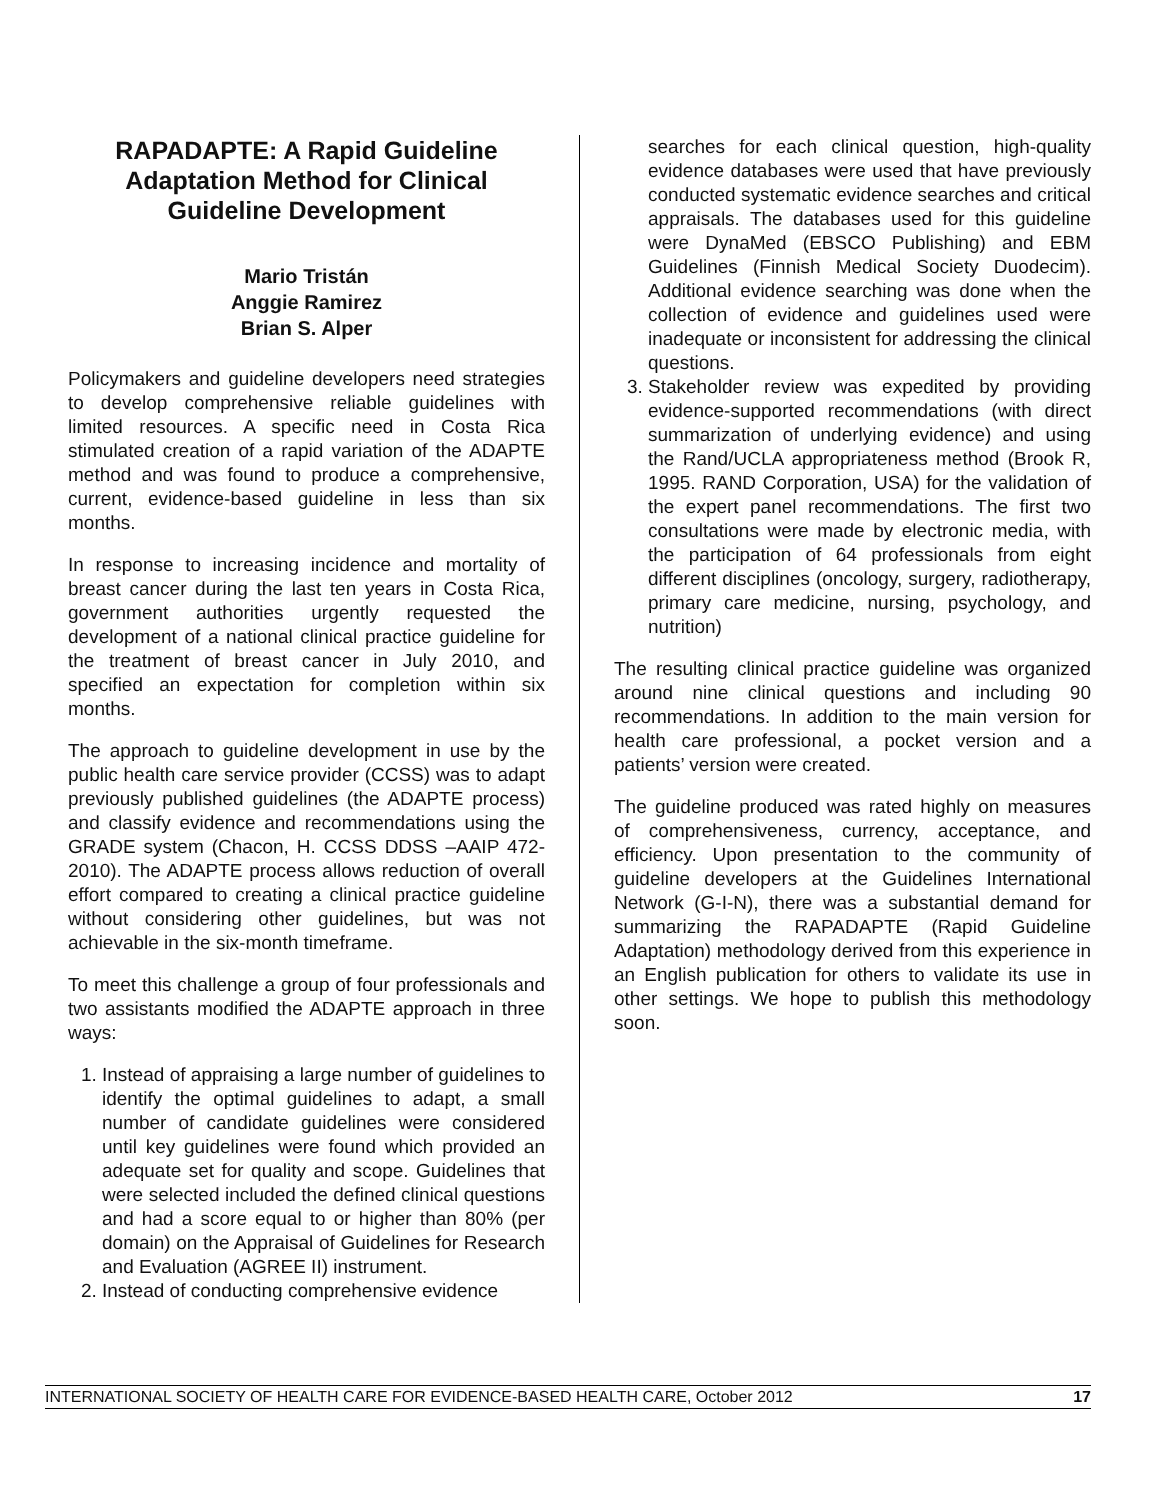RAPADAPTE: A Rapid Guideline Adaptation Method for Clinical Guideline Development
Mario Tristán
Anggie Ramirez
Brian S. Alper
Policymakers and guideline developers need strategies to develop comprehensive reliable guidelines with limited resources. A specific need in Costa Rica stimulated creation of a rapid variation of the ADAPTE method and was found to produce a comprehensive, current, evidence-based guideline in less than six months.
In response to increasing incidence and mortality of breast cancer during the last ten years in Costa Rica, government authorities urgently requested the development of a national clinical practice guideline for the treatment of breast cancer in July 2010, and specified an expectation for completion within six months.
The approach to guideline development in use by the public health care service provider (CCSS) was to adapt previously published guidelines (the ADAPTE process) and classify evidence and recommendations using the GRADE system (Chacon, H. CCSS DDSS –AAIP 472-2010). The ADAPTE process allows reduction of overall effort compared to creating a clinical practice guideline without considering other guidelines, but was not achievable in the six-month timeframe.
To meet this challenge a group of four professionals and two assistants modified the ADAPTE approach in three ways:
1. Instead of appraising a large number of guidelines to identify the optimal guidelines to adapt, a small number of candidate guidelines were considered until key guidelines were found which provided an adequate set for quality and scope. Guidelines that were selected included the defined clinical questions and had a score equal to or higher than 80% (per domain) on the Appraisal of Guidelines for Research and Evaluation (AGREE II) instrument.
2. Instead of conducting comprehensive evidence
searches for each clinical question, high-quality evidence databases were used that have previously conducted systematic evidence searches and critical appraisals. The databases used for this guideline were DynaMed (EBSCO Publishing) and EBM Guidelines (Finnish Medical Society Duodecim). Additional evidence searching was done when the collection of evidence and guidelines used were inadequate or inconsistent for addressing the clinical questions.
3. Stakeholder review was expedited by providing evidence-supported recommendations (with direct summarization of underlying evidence) and using the Rand/UCLA appropriateness method (Brook R, 1995. RAND Corporation, USA) for the validation of the expert panel recommendations. The first two consultations were made by electronic media, with the participation of 64 professionals from eight different disciplines (oncology, surgery, radiotherapy, primary care medicine, nursing, psychology, and nutrition)
The resulting clinical practice guideline was organized around nine clinical questions and including 90 recommendations. In addition to the main version for health care professional, a pocket version and a patients’ version were created.
The guideline produced was rated highly on measures of comprehensiveness, currency, acceptance, and efficiency. Upon presentation to the community of guideline developers at the Guidelines International Network (G-I-N), there was a substantial demand for summarizing the RAPADAPTE (Rapid Guideline Adaptation) methodology derived from this experience in an English publication for others to validate its use in other settings. We hope to publish this methodology soon.
INTERNATIONAL SOCIETY OF HEALTH CARE FOR EVIDENCE-BASED HEALTH CARE, October 2012 17